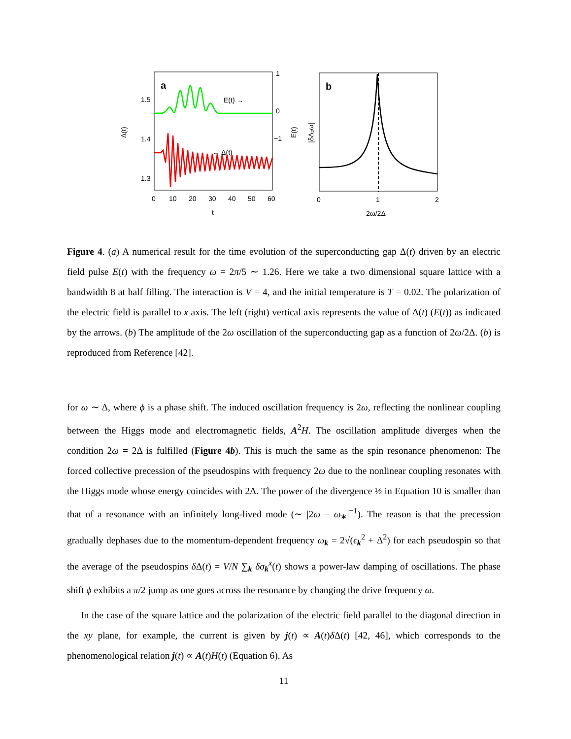a
1.5
1.4
1.3
1
0
−1
Δ(t)
E(t)
0
10
20
30
40
50
60
t
E(t) →
← Δ(t)
b
0
1
2
2ω/2Δ
|δΔ₂ω|
Figure 4. (a) A numerical result for the time evolution of the superconducting gap Δ(t) driven by an electric field pulse E(t) with the frequency ω = 2π/5 ∼ 1.26. Here we take a two dimensional square lattice with a bandwidth 8 at half filling. The interaction is V = 4, and the initial temperature is T = 0.02. The polarization of the electric field is parallel to x axis. The left (right) vertical axis represents the value of Δ(t) (E(t)) as indicated by the arrows. (b) The amplitude of the 2ω oscillation of the superconducting gap as a function of 2ω/2Δ. (b) is reproduced from Reference [42].
for ω ∼ Δ, where ϕ is a phase shift. The induced oscillation frequency is 2ω, reflecting the nonlinear coupling between the Higgs mode and electromagnetic fields, A<sup>2</sup>H. The oscillation amplitude diverges when the condition 2ω = 2Δ is fulfilled (Figure 4b). This is much the same as the spin resonance phenomenon: The forced collective precession of the pseudospins with frequency 2ω due to the nonlinear coupling resonates with the Higgs mode whose energy coincides with 2Δ. The power of the divergence ½ in Equation 10 is smaller than that of a resonance with an infinitely long-lived mode (∼ |2ω − ω<sub>∗</sub>|<sup>−1</sup>). The reason is that the precession gradually dephases due to the momentum-dependent frequency ω<sub>k</sub> = 2√(ϵ<sub>k</sub><sup>2</sup> + Δ<sup>2</sup>) for each pseudospin so that the average of the pseudospins δ Δ(t) = V/N ∑<sub>k</sub> δσ<sub>k</sub><sup>x</sup>(t) shows a power-law damping of oscillations. The phase shift ϕ exhibits a π/2 jump as one goes across the resonance by changing the drive frequency ω.
In the case of the square lattice and the polarization of the electric field parallel to the diagonal direction in the xy plane, for example, the current is given by j(t) ∝ A(t)δ Δ(t) [42, 46], which corresponds to the phenomenological relation j(t) ∝ A(t)H(t) (Equation 6). As
11